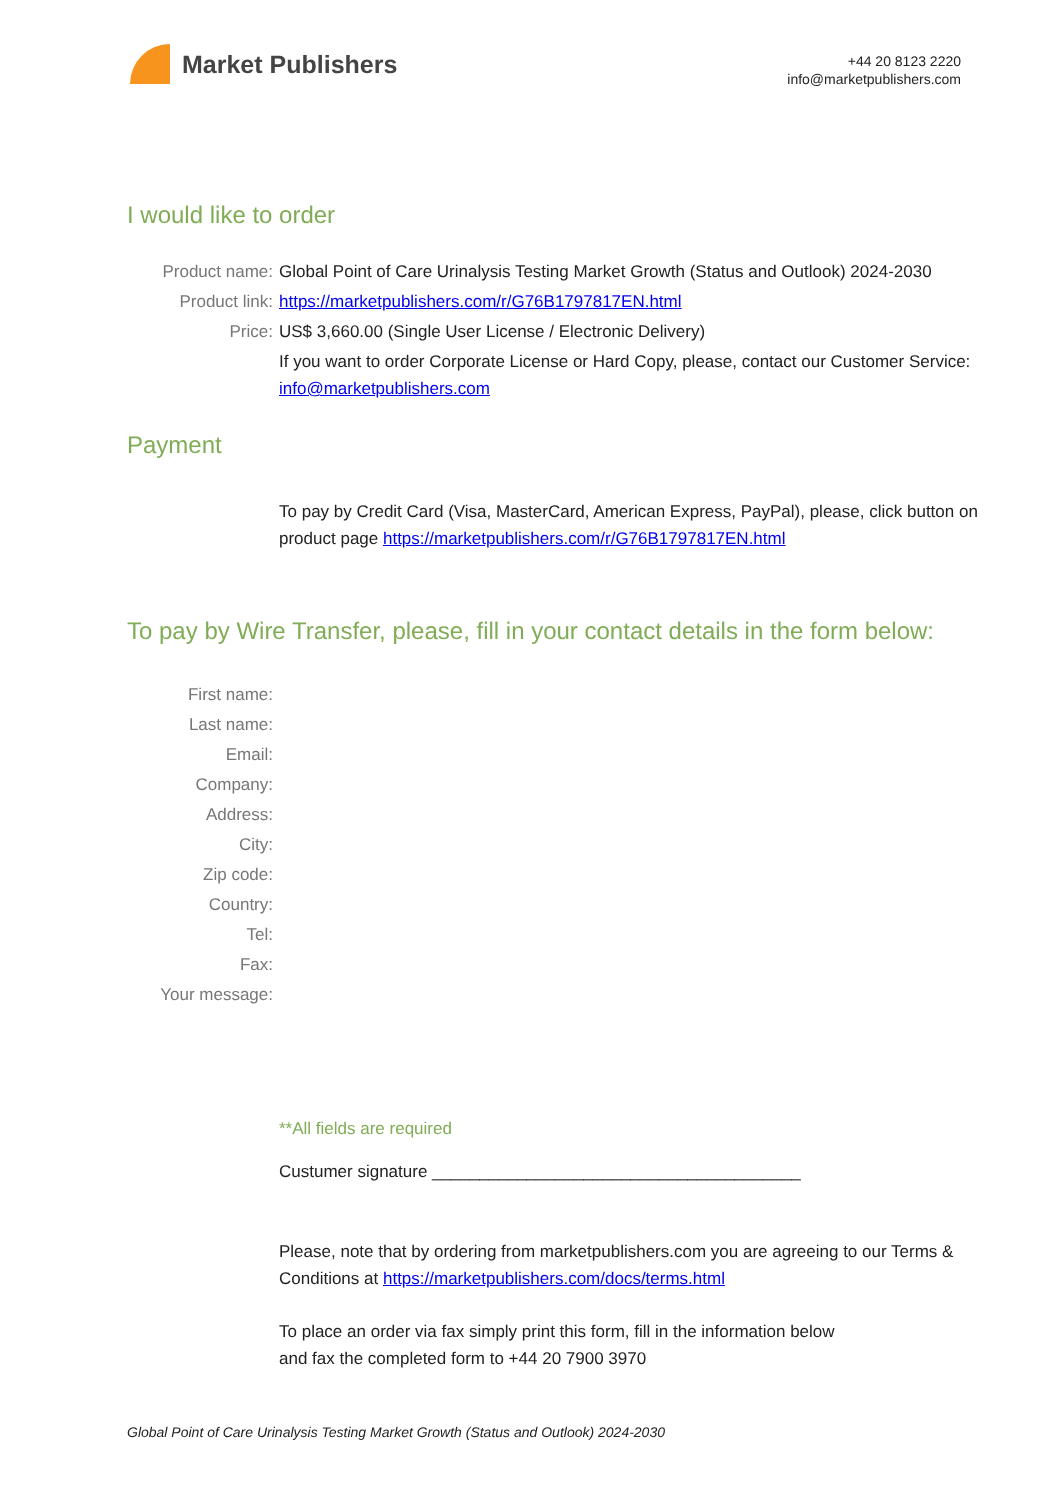Market Publishers
+44 20 8123 2220
info@marketpublishers.com
I would like to order
Product name: Global Point of Care Urinalysis Testing Market Growth (Status and Outlook) 2024-2030
Product link: https://marketpublishers.com/r/G76B1797817EN.html
Price: US$ 3,660.00 (Single User License / Electronic Delivery)
If you want to order Corporate License or Hard Copy, please, contact our Customer Service:
info@marketpublishers.com
Payment
To pay by Credit Card (Visa, MasterCard, American Express, PayPal), please, click button on product page https://marketpublishers.com/r/G76B1797817EN.html
To pay by Wire Transfer, please, fill in your contact details in the form below:
First name:
Last name:
Email:
Company:
Address:
City:
Zip code:
Country:
Tel:
Fax:
Your message:
**All fields are required
Custumer signature _______________________________________
Please, note that by ordering from marketpublishers.com you are agreeing to our Terms & Conditions at https://marketpublishers.com/docs/terms.html
To place an order via fax simply print this form, fill in the information below
and fax the completed form to +44 20 7900 3970
Global Point of Care Urinalysis Testing Market Growth (Status and Outlook) 2024-2030